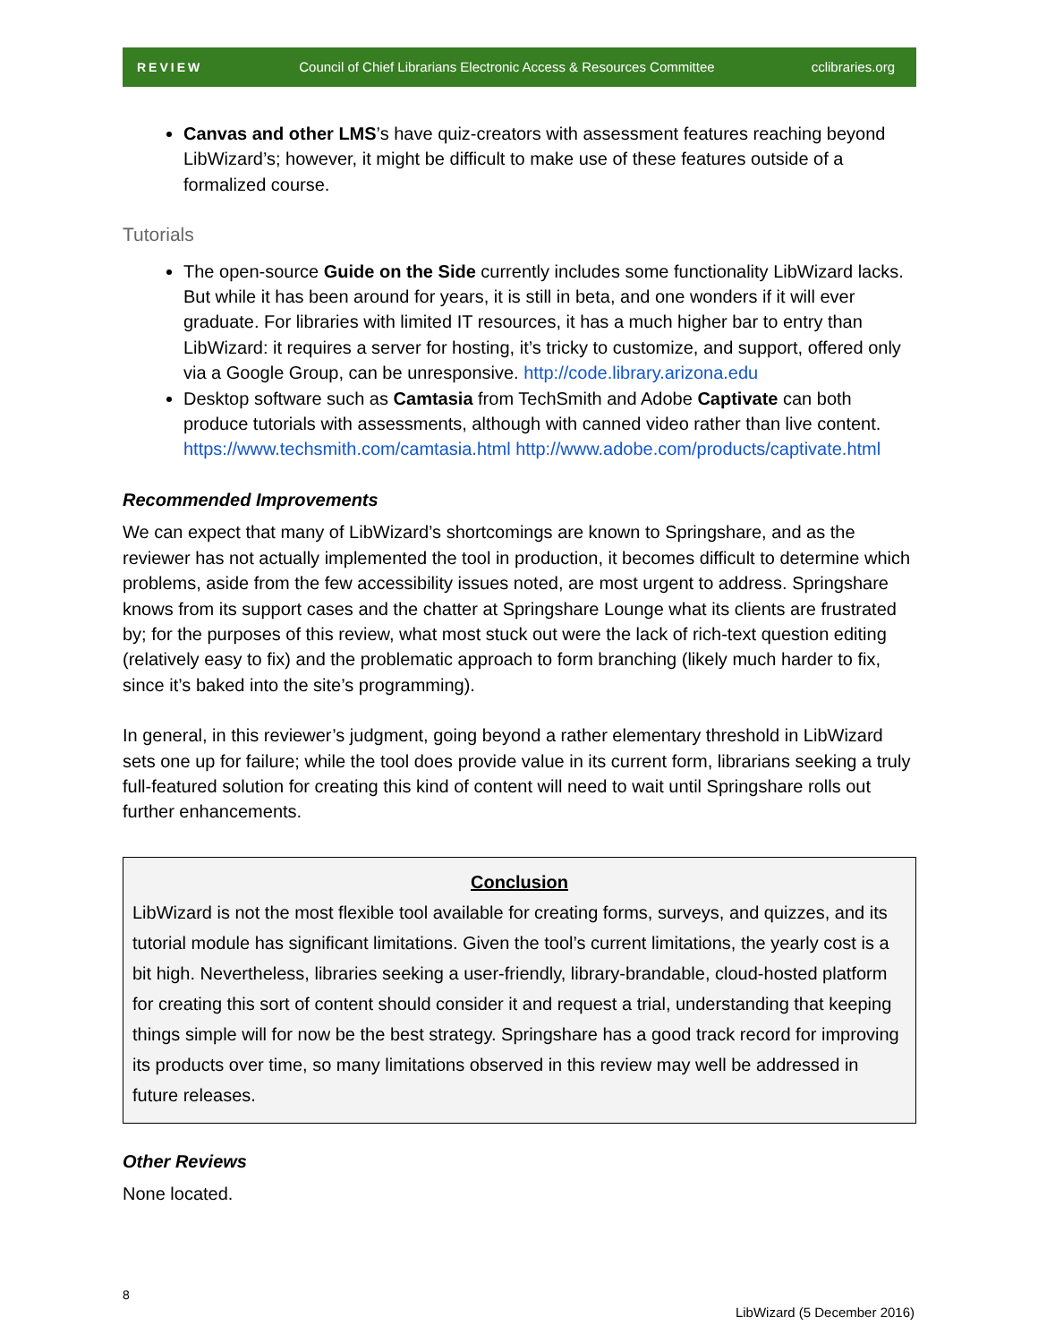REVIEW Council of Chief Librarians Electronic Access & Resources Committee cclibraries.org
Canvas and other LMS’s have quiz-creators with assessment features reaching beyond LibWizard’s; however, it might be difficult to make use of these features outside of a formalized course.
Tutorials
The open-source Guide on the Side currently includes some functionality LibWizard lacks. But while it has been around for years, it is still in beta, and one wonders if it will ever graduate. For libraries with limited IT resources, it has a much higher bar to entry than LibWizard: it requires a server for hosting, it’s tricky to customize, and support, offered only via a Google Group, can be unresponsive. http://code.library.arizona.edu
Desktop software such as Camtasia from TechSmith and Adobe Captivate can both produce tutorials with assessments, although with canned video rather than live content. https://www.techsmith.com/camtasia.html http://www.adobe.com/products/captivate.html
Recommended Improvements
We can expect that many of LibWizard’s shortcomings are known to Springshare, and as the reviewer has not actually implemented the tool in production, it becomes difficult to determine which problems, aside from the few accessibility issues noted, are most urgent to address. Springshare knows from its support cases and the chatter at Springshare Lounge what its clients are frustrated by; for the purposes of this review, what most stuck out were the lack of rich-text question editing (relatively easy to fix) and the problematic approach to form branching (likely much harder to fix, since it’s baked into the site’s programming).
In general, in this reviewer’s judgment, going beyond a rather elementary threshold in LibWizard sets one up for failure; while the tool does provide value in its current form, librarians seeking a truly full-featured solution for creating this kind of content will need to wait until Springshare rolls out further enhancements.
Conclusion
LibWizard is not the most flexible tool available for creating forms, surveys, and quizzes, and its tutorial module has significant limitations. Given the tool’s current limitations, the yearly cost is a bit high. Nevertheless, libraries seeking a user-friendly, library-brandable, cloud-hosted platform for creating this sort of content should consider it and request a trial, understanding that keeping things simple will for now be the best strategy. Springshare has a good track record for improving its products over time, so many limitations observed in this review may well be addressed in future releases.
Other Reviews
None located.
8
LibWizard (5 December 2016)